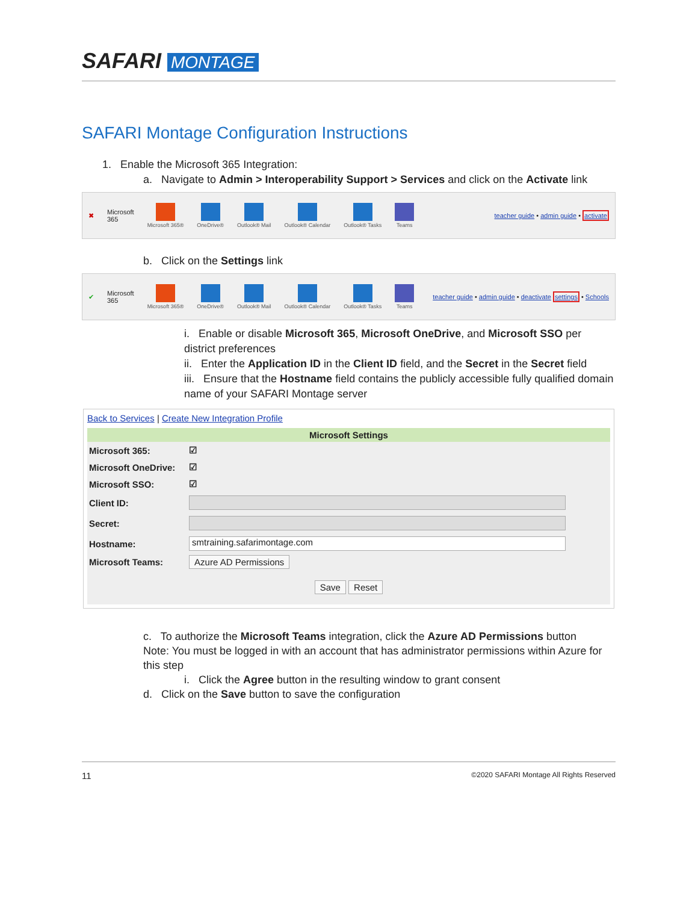SAFARI MONTAGE
SAFARI Montage Configuration Instructions
1. Enable the Microsoft 365 Integration:
a. Navigate to Admin > Interoperability Support > Services and click on the Activate link
✖ Microsoft
365
Microsoft 365® OneDrive® Outlook® Mail Outlook® Calendar Outlook® Tasks Teams
teacher guide • admin guide • activate
b. Click on the Settings link
✔ Microsoft
365
Microsoft 365® OneDrive® Outlook® Mail Outlook® Calendar Outlook® Tasks Teams
teacher guide • admin guide • deactivate settings • Schools
i. Enable or disable Microsoft 365, Microsoft OneDrive, and Microsoft SSO per district preferences
ii. Enter the Application ID in the Client ID field, and the Secret in the Secret field
iii. Ensure that the Hostname field contains the publicly accessible fully qualified domain name of your SAFARI Montage server
Back to Services | Create New Integration Profile
| Microsoft Settings | |
| --- | --- |
| Microsoft 365: | ☑ |
| Microsoft OneDrive: | ☑ |
| Microsoft SSO: | ☑ |
| Client ID: | |
| Secret: | |
| Hostname: | smtraining.safarimontage.com |
| Microsoft Teams: | Azure AD Permissions |
| Save Reset | |
c. To authorize the Microsoft Teams integration, click the Azure AD Permissions button
Note: You must be logged in with an account that has administrator permissions within Azure for this step
i. Click the Agree button in the resulting window to grant consent
d. Click on the Save button to save the configuration
11 ©2020 SAFARI Montage All Rights Reserved